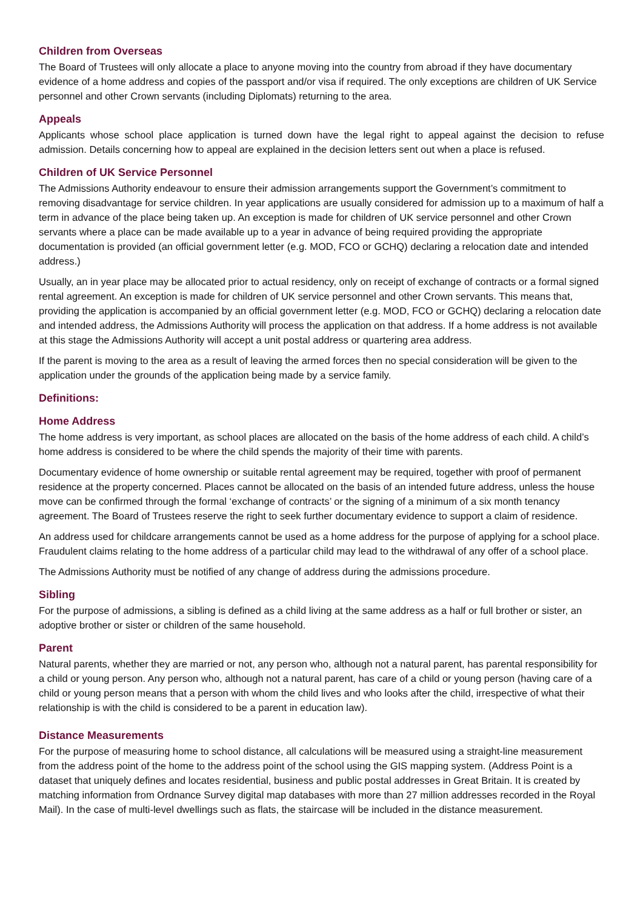Children from Overseas
The Board of Trustees will only allocate a place to anyone moving into the country from abroad if they have documentary evidence of a home address and copies of the passport and/or visa if required. The only exceptions are children of UK Service personnel and other Crown servants (including Diplomats) returning to the area.
Appeals
Applicants whose school place application is turned down have the legal right to appeal against the decision to refuse admission. Details concerning how to appeal are explained in the decision letters sent out when a place is refused.
Children of UK Service Personnel
The Admissions Authority endeavour to ensure their admission arrangements support the Government’s commitment to removing disadvantage for service children. In year applications are usually considered for admission up to a maximum of half a term in advance of the place being taken up. An exception is made for children of UK service personnel and other Crown servants where a place can be made available up to a year in advance of being required providing the appropriate documentation is provided (an official government letter (e.g. MOD, FCO or GCHQ) declaring a relocation date and intended address.)
Usually, an in year place may be allocated prior to actual residency, only on receipt of exchange of contracts or a formal signed rental agreement. An exception is made for children of UK service personnel and other Crown servants. This means that, providing the application is accompanied by an official government letter (e.g. MOD, FCO or GCHQ) declaring a relocation date and intended address, the Admissions Authority will process the application on that address. If a home address is not available at this stage the Admissions Authority will accept a unit postal address or quartering area address.
If the parent is moving to the area as a result of leaving the armed forces then no special consideration will be given to the application under the grounds of the application being made by a service family.
Definitions:
Home Address
The home address is very important, as school places are allocated on the basis of the home address of each child. A child’s home address is considered to be where the child spends the majority of their time with parents.
Documentary evidence of home ownership or suitable rental agreement may be required, together with proof of permanent residence at the property concerned. Places cannot be allocated on the basis of an intended future address, unless the house move can be confirmed through the formal ‘exchange of contracts’ or the signing of a minimum of a six month tenancy agreement. The Board of Trustees reserve the right to seek further documentary evidence to support a claim of residence.
An address used for childcare arrangements cannot be used as a home address for the purpose of applying for a school place. Fraudulent claims relating to the home address of a particular child may lead to the withdrawal of any offer of a school place.
The Admissions Authority must be notified of any change of address during the admissions procedure.
Sibling
For the purpose of admissions, a sibling is defined as a child living at the same address as a half or full brother or sister, an adoptive brother or sister or children of the same household.
Parent
Natural parents, whether they are married or not, any person who, although not a natural parent, has parental responsibility for a child or young person. Any person who, although not a natural parent, has care of a child or young person (having care of a child or young person means that a person with whom the child lives and who looks after the child, irrespective of what their relationship is with the child is considered to be a parent in education law).
Distance Measurements
For the purpose of measuring home to school distance, all calculations will be measured using a straight-line measurement from the address point of the home to the address point of the school using the GIS mapping system. (Address Point is a dataset that uniquely defines and locates residential, business and public postal addresses in Great Britain. It is created by matching information from Ordnance Survey digital map databases with more than 27 million addresses recorded in the Royal Mail). In the case of multi-level dwellings such as flats, the staircase will be included in the distance measurement.